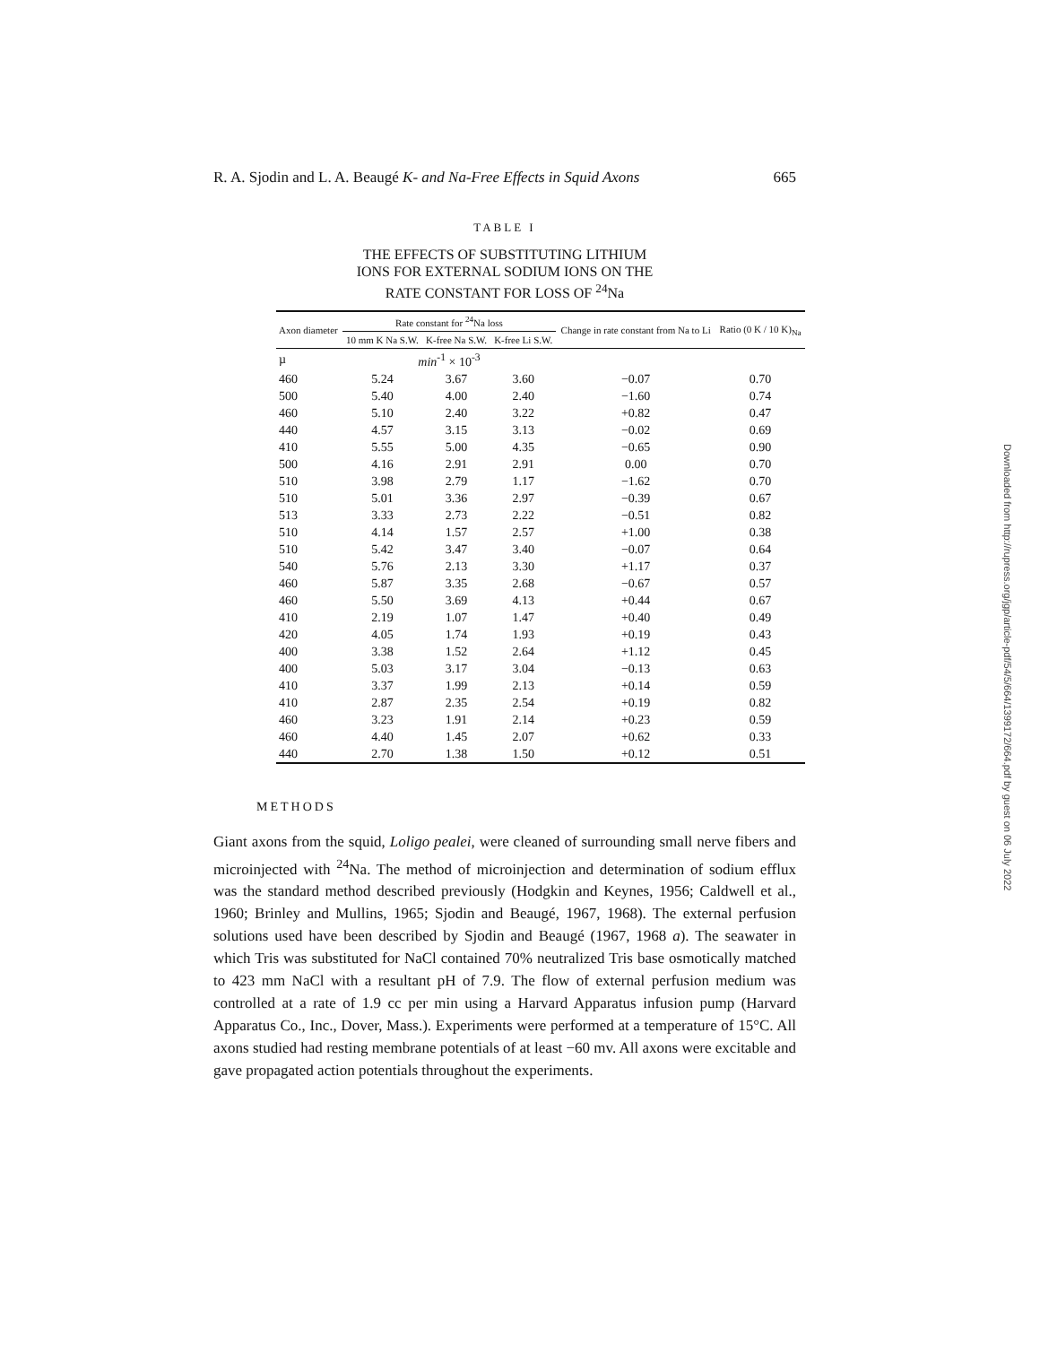R. A. Sjodin and L. A. Beaugé K- and Na-Free Effects in Squid Axons 665
TABLE I
THE EFFECTS OF SUBSTITUTING LITHIUM
IONS FOR EXTERNAL SODIUM IONS ON THE
RATE CONSTANT FOR LOSS OF <sup>24</sup>Na
| Axon diameter | Rate constant for <sup>24</sup>Na loss | | | Change in rate constant from Na to Li | Ratio (0 K / 10 K)<sub>Na</sub> |
| --- | --- | --- | --- | --- | --- |
| | 10 mm K Na S.W. | K-free Na S.W. | K-free Li S.W. | | |
| µ | min<sup>-1</sup> × 10<sup>-3</sup> | | | | |
| 460 | 5.24 | 3.67 | 3.60 | −0.07 | 0.70 |
| 500 | 5.40 | 4.00 | 2.40 | −1.60 | 0.74 |
| 460 | 5.10 | 2.40 | 3.22 | +0.82 | 0.47 |
| 440 | 4.57 | 3.15 | 3.13 | −0.02 | 0.69 |
| 410 | 5.55 | 5.00 | 4.35 | −0.65 | 0.90 |
| 500 | 4.16 | 2.91 | 2.91 | 0.00 | 0.70 |
| 510 | 3.98 | 2.79 | 1.17 | −1.62 | 0.70 |
| 510 | 5.01 | 3.36 | 2.97 | −0.39 | 0.67 |
| 513 | 3.33 | 2.73 | 2.22 | −0.51 | 0.82 |
| 510 | 4.14 | 1.57 | 2.57 | +1.00 | 0.38 |
| 510 | 5.42 | 3.47 | 3.40 | −0.07 | 0.64 |
| 540 | 5.76 | 2.13 | 3.30 | +1.17 | 0.37 |
| 460 | 5.87 | 3.35 | 2.68 | −0.67 | 0.57 |
| 460 | 5.50 | 3.69 | 4.13 | +0.44 | 0.67 |
| 410 | 2.19 | 1.07 | 1.47 | +0.40 | 0.49 |
| 420 | 4.05 | 1.74 | 1.93 | +0.19 | 0.43 |
| 400 | 3.38 | 1.52 | 2.64 | +1.12 | 0.45 |
| 400 | 5.03 | 3.17 | 3.04 | −0.13 | 0.63 |
| 410 | 3.37 | 1.99 | 2.13 | +0.14 | 0.59 |
| 410 | 2.87 | 2.35 | 2.54 | +0.19 | 0.82 |
| 460 | 3.23 | 1.91 | 2.14 | +0.23 | 0.59 |
| 460 | 4.40 | 1.45 | 2.07 | +0.62 | 0.33 |
| 440 | 2.70 | 1.38 | 1.50 | +0.12 | 0.51 |
METHODS
Giant axons from the squid, Loligo pealei, were cleaned of surrounding small nerve fibers and microinjected with <sup>24</sup>Na. The method of microinjection and determination of sodium efflux was the standard method described previously (Hodgkin and Keynes, 1956; Caldwell et al., 1960; Brinley and Mullins, 1965; Sjodin and Beaugé, 1967, 1968). The external perfusion solutions used have been described by Sjodin and Beaugé (1967, 1968 a). The seawater in which Tris was substituted for NaCl contained 70% neutralized Tris base osmotically matched to 423 mm NaCl with a resultant pH of 7.9. The flow of external perfusion medium was controlled at a rate of 1.9 cc per min using a Harvard Apparatus infusion pump (Harvard Apparatus Co., Inc., Dover, Mass.). Experiments were performed at a temperature of 15°C. All axons studied had resting membrane potentials of at least −60 mv. All axons were excitable and gave propagated action potentials throughout the experiments.
Downloaded from http://rupress.org/jgp/article-pdf/54/5/664/1399172/664.pdf by guest on 06 July 2022